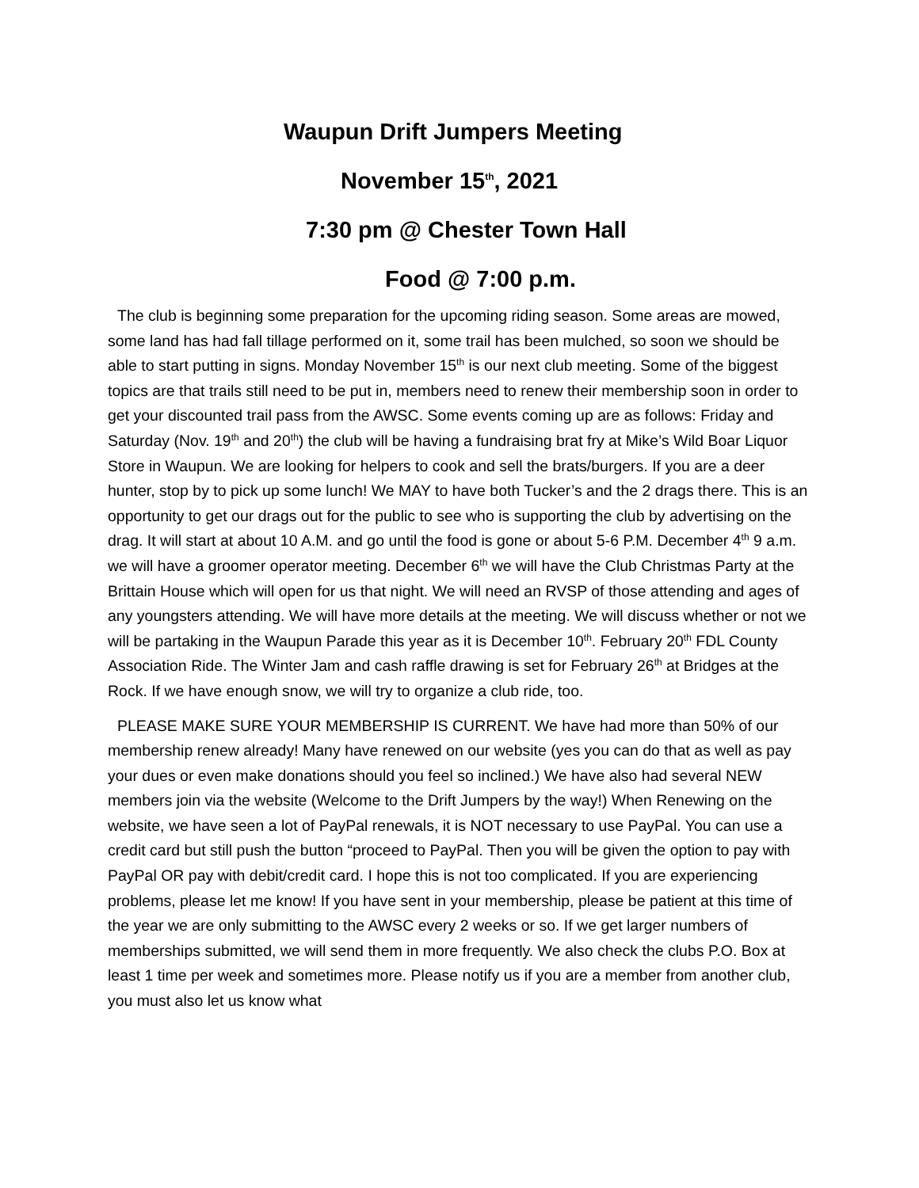Waupun Drift Jumpers Meeting
November 15<sup>th</sup>, 2021
7:30 pm @ Chester Town Hall
Food @ 7:00 p.m.
The club is beginning some preparation for the upcoming riding season. Some areas are mowed, some land has had fall tillage performed on it, some trail has been mulched, so soon we should be able to start putting in signs. Monday November 15<sup>th</sup> is our next club meeting. Some of the biggest topics are that trails still need to be put in, members need to renew their membership soon in order to get your discounted trail pass from the AWSC. Some events coming up are as follows: Friday and Saturday (Nov. 19<sup>th</sup> and 20<sup>th</sup>) the club will be having a fundraising brat fry at Mike’s Wild Boar Liquor Store in Waupun. We are looking for helpers to cook and sell the brats/burgers. If you are a deer hunter, stop by to pick up some lunch! We MAY to have both Tucker’s and the 2 drags there. This is an opportunity to get our drags out for the public to see who is supporting the club by advertising on the drag. It will start at about 10 A.M. and go until the food is gone or about 5-6 P.M. December 4<sup>th</sup> 9 a.m. we will have a groomer operator meeting. December 6<sup>th</sup> we will have the Club Christmas Party at the Brittain House which will open for us that night. We will need an RVSP of those attending and ages of any youngsters attending. We will have more details at the meeting. We will discuss whether or not we will be partaking in the Waupun Parade this year as it is December 10<sup>th</sup>. February 20<sup>th</sup> FDL County Association Ride. The Winter Jam and cash raffle drawing is set for February 26<sup>th</sup> at Bridges at the Rock. If we have enough snow, we will try to organize a club ride, too.
PLEASE MAKE SURE YOUR MEMBERSHIP IS CURRENT. We have had more than 50% of our membership renew already! Many have renewed on our website (yes you can do that as well as pay your dues or even make donations should you feel so inclined.) We have also had several NEW members join via the website (Welcome to the Drift Jumpers by the way!) When Renewing on the website, we have seen a lot of PayPal renewals, it is NOT necessary to use PayPal. You can use a credit card but still push the button “proceed to PayPal. Then you will be given the option to pay with PayPal OR pay with debit/credit card. I hope this is not too complicated. If you are experiencing problems, please let me know! If you have sent in your membership, please be patient at this time of the year we are only submitting to the AWSC every 2 weeks or so. If we get larger numbers of memberships submitted, we will send them in more frequently. We also check the clubs P.O. Box at least 1 time per week and sometimes more. Please notify us if you are a member from another club, you must also let us know what